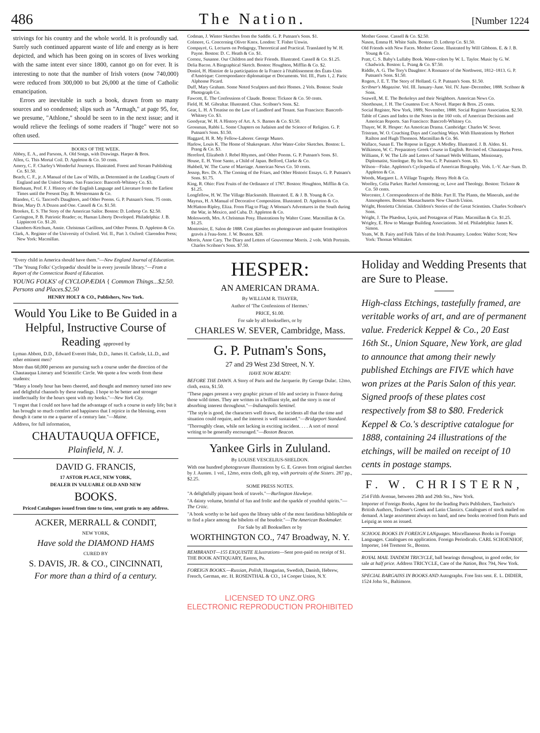486 The Nation. [Number 1224
strivings for his country and the whole world. It is profoundly sad. Surely such continued apparent waste of life and energy as is here depicted, and which has been going on in scores of lives working with the same intent ever since 1800, cannot go on for ever. It is interesting to note that the number of Irish voters (now 740,000) were reduced from 300,000 to but 26,000 at the time of Catholic emancipation.
Errors are inevitable in such a book, drawn from so many sources and so condensed; slips such as "Armagh," at page 95, for, we presume, "Athlone," should be seen to in the next issue; and it would relieve the feelings of some readers if "huge" were not so often used.
BOOKS OF THE WEEK.
Abbey, E. A., and Parsons, A. Old Songs, with Drawings. Harper & Bros.
Allen, G. This Mortal Coil. D. Appleton & Co. 50 cents.
Amery, C. F. Charley's Wonderful Journeys. Illustrated. Forest and Stream Publishing Co. $1.50.
Beach, C. F., jr. A Manual of the Law of Wills, as Determined in the Leading Courts of England and the United States. San Francisco: Bancroft-Whitney Co. $3.
Bierbaum, Prof. F. J. History of the English Language and Literature from the Earliest Times until the Present Day. B. Westermann & Co.
Blanden, C. G. Tancred's Daughters, and Other Poems. G. P. Putnam's Sons. 75 cents.
Brine, Mary D. A Dozen and One. Cassell & Co. $1.50.
Brookes, E. S. The Story of the American Sailor. Boston: D. Lothrop Co. $2.50.
Carrington, P. B. Patriotic Reader; or, Human Liberty Developed. Philadelphia: J. B. Lippincott Co. $1.20.
Chambers-Ketchum, Annie. Christmas Carillons, and Other Poems. D. Appleton & Co.
Clark, A. Register of the University of Oxford. Vol. II., Part 3. Oxford: Clarendon Press; New York: Macmillan.
Codman, J. Winter Sketches from the Saddle. G. P. Putnam's Sons. $1.
Colmore, G. Concerning Oliver Knox. London: T. Fisher Unwin.
Compayré, G. Lectures on Pedagogy, Theoretical and Practical. Translated by W. H. Payne. Boston: D. C. Heath & Co. $1.
Cornoz, Susanne. Our Children and their Friends. Illustrated. Cassell & Co. $1.25.
Delia Bacon. A Biographical Sketch. Boston: Houghton, Mifflin & Co. $2.
Doniol, H. Histoire de la participation de la France à l'établissement des États-Unis d'Amérique: Correspondance diplomatique et Documents. Vol. III., Parts 1, 2. Paris: Alphonse Picard.
Duff, Mary Graham. Some Noted Sculptors and their Homes. 2 Vols. Boston: Soule Photograph Co.
Fawcett, E. The Confessions of Claude. Boston: Ticknor & Co. 50 cents.
Field, H. M. Gibraltar. Illustrated. Chas. Scribner's Sons. $2.
Gear, L. H. A Treatise on the Law of Landlord and Tenant. San Francisco: Bancroft-Whitney Co. $3.
Goodyear, W. H. A History of Art. A. S. Barnes & Co. $3.50.
Grossman, Rabbi L. Some Chapters on Judaism and the Science of Religion. G. P. Putnam's Sons. $1.50.
Haggard, H. R. My Fellow-Laborer. George Munro.
Harlow, Louis K. The Home of Shakespeare. After Water-Color Sketches. Boston: L. Prang & Co. $3.
Hereford, Elizabeth J. Rebel Rhymes, and Other Poems. G. P. Putnam's Sons. $1.
House, E. H. Yone Santo, a Child of Japan. Belford, Clarke & Co.
Hubbell, W. The Curse of Marriage. American News Co. 50 cents.
Jessop, Rev. Dr. A. The Coming of the Friars, and Other Historic Essays. G. P. Putnam's Sons. $1.75.
King, R. Ohio: First Fruits of the Ordinance of 1787. Boston: Houghton, Mifflin & Co. $1.25.
Longfellow, H. W. The Village Blacksmith. Illustrated. E. & J. B. Young & Co.
Mayeux, H. A Manual of Decorative Composition. Illustrated. D. Appleton & Co.
McHatton-Ripley, Eliza. From Flag to Flag: A Woman's Adventures in the South during the War, in Mexico, and Cuba. D. Appleton & Co.
Molesworth, Mrs. A Christmas Posy. Illustrations by Walter Crane. Macmillan & Co. $1.25.
Montrosier, E. Salon de 1888. Cent planches en photogravure and quatre frontispièces gravés à l'eau-forte. J. W. Bouton. $20.
Morris, Anne Cary. The Diary and Letters of Gouverneur Morris. 2 vols. With Portraits. Charles Scribner's Sons. $7.50.
Mother Goose. Cassell & Co. $2.50.
Nason, Emma H. White Sails. Boston: D. Lothrop Co. $1.50.
Old Friends with New Faces. Mother Goose. Illustrated by Will Gibbons. E. & J. B. Young & Co.
Pratt, C. S. Baby's Lullaby Book. Water-colors by W. L. Taylor. Music by G. W. Chadwick. Boston: L. Prang & Co. $7.50.
Riddle, A. G. The Tory's Daughter: A Romance of the Northwest, 1812–1813. G. P. Putnam's Sons. $1.50.
Rogers, J. E. T. The Story of Holland. G. P. Putnam's Sons. $1.50.
Scribner's Magazine. Vol. III. January–June. Vol. IV. June–December, 1888. Scribner & Sons.
Seawell, M. E. The Berkeleys and their Neighbors. American News Co.
Shorthouse, J. H. The Countess Eve: A Novel. Harper & Bros. 25 cents.
Social Register, New York, 1889, November, 1888. Social Register Association. $2.50.
Table of Cases and Index to the Notes in the 160 vols. of American Decisions and American Reports. San Francisco: Bancroft-Whitney Co.
Thayer, W. R. Hesper: An American Drama. Cambridge: Charles W. Sever.
Tristram, W. O. Coaching Days and Coaching Ways. With Illustrations by Herbert Railton and Hugh Thomson. Macmillan & Co. $6.
Wallace, Susan E. The Repose in Egypt: A Medley. Illustrated. J. B. Alden. $1.
Wilkinson, W. C. Preparatory Greek Course in English. Revised ed. Chautauqua Press.
Williams, F. W. The Life and Letters of Samuel Wells Williams, Missionary, Diplomatist, Sinologue. By his Son. G. P. Putnam's Sons. $3.
Wilson—Fiske. Appleton's Cyclopædia of American Biography. Vols. I.–V. Aar–Sum. D. Appleton & Co.
Woods, Margaret L. A Village Tragedy. Henry Holt & Co.
Woolley, Celia Parker. Rachel Armstrong; or, Love and Theology. Boston: Ticknor & Co. 50 cents.
Worcester, J. Correspondences of the Bible. Part II. The Plants, the Minerals, and the Atmospheres. Boston: Massachusetts New Church Union.
Wright, Henrietta Christian. Children's Stories of the Great Scientists. Charles Scribner's Sons.
Wright, J. The Phædrus, Lysis, and Protagoras of Plato. Macmillan & Co. $1.25.
Wrigley, E. How to Manage Building Associations. 3d ed. Philadelphia: James K. Simon.
Yeats, W. B. Fairy and Folk Tales of the Irish Peasantry. London: Walter Scott; New York: Thomas Whittaker.
"Every child in America should have them."—New England Journal of Education.
"The 'Young Folks' Cyclopædia' should be in every juvenile library."—From a Report of the Connecticut Board of Education.
YOUNG FOLKS' of CYCLOPÆDIA { Common Things...$2.50. Persons and Places.$2.50
HENRY HOLT & CO., Publishers, New York.
Would You Like to Be Guided in a Helpful, Instructive Course of Reading approved by
Lyman Abbott, D.D., Edward Everett Hale, D.D., James H. Carlisle, LL.D., and other eminent men?
More than 60,000 persons are pursuing such a course under the direction of the Chautauqua Literary and Scientific Circle. We quote a few words from these students:
"Many a lonely hour has been cheered, and thought and memory turned into new and delightful channels by these readings. I hope to be better and stronger intellectually for the hours spent with my books."—New York City.
"I regret that I could not have had the advantage of such a course in early life; but it has brought so much comfort and happiness that I rejoice in the blessing, even though it came to me a quarter of a century late."—Maine.
Address, for full information,
CHAUTAUQUA OFFICE,
Plainfield, N. J.
DAVID G. FRANCIS,
17 ASTOR PLACE, NEW YORK,
DEALER IN VALUABLE OLD AND NEW
BOOKS.
Priced Catalogues issued from time to time, sent gratis to any address.
ACKER, MERRALL & CONDIT,
NEW YORK,
Have sold the DIAMOND HAMS
CURED BY
S. DAVIS, JR. & CO., CINCINNATI,
For more than a third of a century.
HESPER:
AN AMERICAN DRAMA.
By WILLIAM R. THAYER,
Author of 'The Confessions of Hermes.'
PRICE, $1.00.
For sale by all booksellers, or by
CHARLES W. SEVER, Cambridge, Mass.
G. P. Putnam's Sons,
27 and 29 West 23d Street, N. Y.
HAVE NOW READY:
BEFORE THE DAWN. A Story of Paris and the Jacquerie. By George Dulac. 12mo, cloth, extra, $1.50.
"These pages present a very graphic picture of life and society in France during those wild times. They are written in a brilliant style, and the story is one of absorbing interest throughout."—Indianapolis Sentinel.
"The style is good, the characters well drawn, the incidents all that the time and situation could require, and the interest is well sustained."—Bridgeport Standard.
"Thoroughly clean, while not lacking in exciting incident. . . . A sort of moral writing to be generally encouraged."—Boston Beacon.
Yankee Girls in Zululand.
By LOUISE VESCELIUS-SHELDON.
With one hundred photogravure illustrations by G. E. Graves from original sketches by J. Austen. 1 vol., 12mo, extra cloth, gilt top, with portraits of the Sisters. 287 pp., $2.25.
SOME PRESS NOTES.
"A delightfully piquant book of travels."—Burlington Hawkeye.
"A dainty volume, brimful of fun and frolic and the sparkle of youthful spirits."—The Critic.
"A book worthy to be laid upon the library table of the most fastidious bibliophile or to find a place among the bibelots of the boudoir."—The American Bookmaker.
For Sale by all Booksellers or by
WORTHINGTON CO., 747 Broadway, N. Y.
REMBRANDT—155 EXQUISITE ILlustrations—Sent post-paid on receipt of $1. THE BOOK ANTIQUARY, Easton, Pa.
FOREIGN BOOKS.—Russian, Polish, Hungarian, Swedish, Danish, Hebrew, French, German, etc. H. ROSENTHAL & CO., 14 Cooper Union, N.Y.
Holiday and Wedding Presents that are Sure to Please.
High-class Etchings, tastefully framed, are veritable works of art, and are of permanent value. Frederick Keppel & Co., 20 East 16th St., Union Square, New York, are glad to announce that among their newly published Etchings are FIVE which have won prizes at the Paris Salon of this year. Signed proofs of these plates cost respectively from $8 to $80. Frederick Keppel & Co.'s descriptive catalogue for 1888, containing 24 illustrations of the etchings, will be mailed on receipt of 10 cents in postage stamps.
F. W. CHRISTERN,
254 Fifth Avenue, between 28th and 29th Sts., New York.
Importer of Foreign Books, Agent for the leading Paris Publishers, Tauchnitz's British Authors, Teubner's Greek and Latin Classics. Catalogues of stock mailed on demand. A large assortment always on hand, and new books received from Paris and Leipzig as soon as issued.
SCHOOL BOOKS IN FOREIGN LANguages. Miscellaneous Books in Foreign Languages. Catalogues on application. Foreign Periodicals. CARL SCHOENHOF, Importer, 144 Tremont St., Boston.
ROYAL MAIL TANDEM TRICYCLE, ball bearings throughout, in good order, for sale at half price. Address TRICYCLE, Care of the Nation, Box 794, New York.
SPECIAL BARGAINS IN BOOKS AND Autographs. Free lists sent. E. L. DIDIER, 1524 John St., Baltimore.
LICENSED TO UNZ.ORG
ELECTRONIC REPRODUCTION PROHIBITED